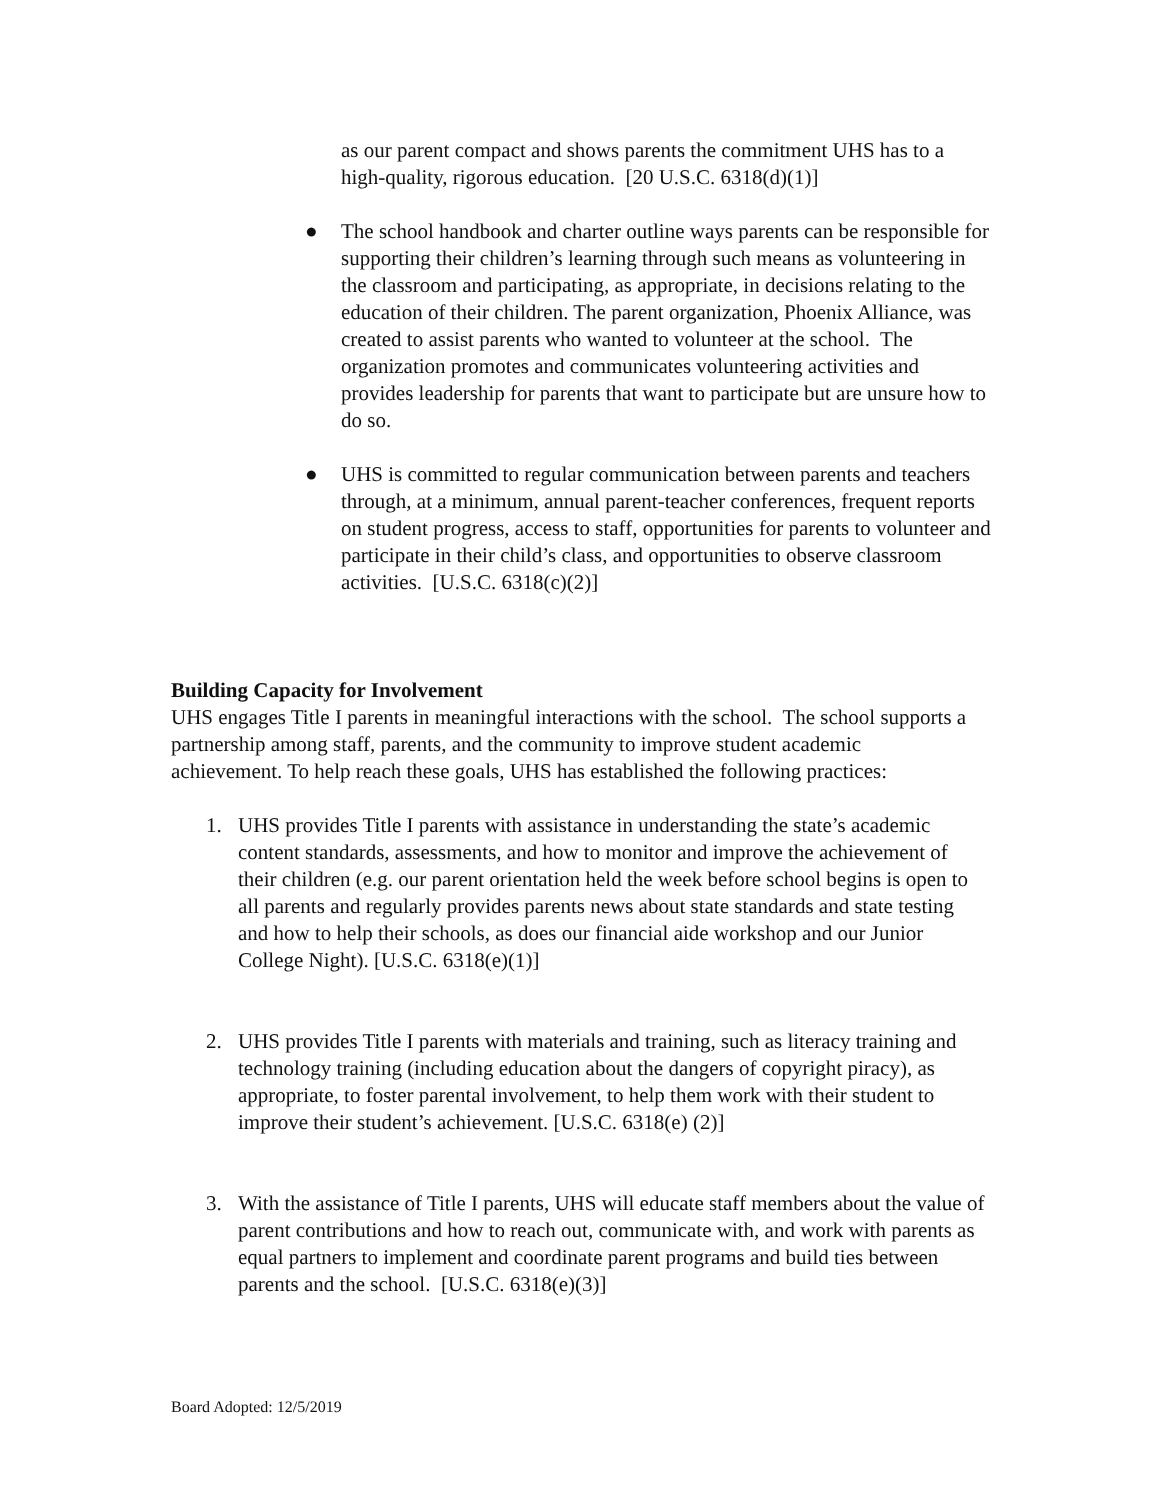as our parent compact and shows parents the commitment UHS has to a high-quality, rigorous education. [20 U.S.C. 6318(d)(1)]
● The school handbook and charter outline ways parents can be responsible for supporting their children’s learning through such means as volunteering in the classroom and participating, as appropriate, in decisions relating to the education of their children. The parent organization, Phoenix Alliance, was created to assist parents who wanted to volunteer at the school. The organization promotes and communicates volunteering activities and provides leadership for parents that want to participate but are unsure how to do so.
● UHS is committed to regular communication between parents and teachers through, at a minimum, annual parent-teacher conferences, frequent reports on student progress, access to staff, opportunities for parents to volunteer and participate in their child’s class, and opportunities to observe classroom activities. [U.S.C. 6318(c)(2)]
Building Capacity for Involvement
UHS engages Title I parents in meaningful interactions with the school. The school supports a partnership among staff, parents, and the community to improve student academic achievement. To help reach these goals, UHS has established the following practices:
1. UHS provides Title I parents with assistance in understanding the state’s academic content standards, assessments, and how to monitor and improve the achievement of their children (e.g. our parent orientation held the week before school begins is open to all parents and regularly provides parents news about state standards and state testing and how to help their schools, as does our financial aide workshop and our Junior College Night). [U.S.C. 6318(e)(1)]
2. UHS provides Title I parents with materials and training, such as literacy training and technology training (including education about the dangers of copyright piracy), as appropriate, to foster parental involvement, to help them work with their student to improve their student’s achievement. [U.S.C. 6318(e) (2)]
3. With the assistance of Title I parents, UHS will educate staff members about the value of parent contributions and how to reach out, communicate with, and work with parents as equal partners to implement and coordinate parent programs and build ties between parents and the school. [U.S.C. 6318(e)(3)]
Board Adopted: 12/5/2019